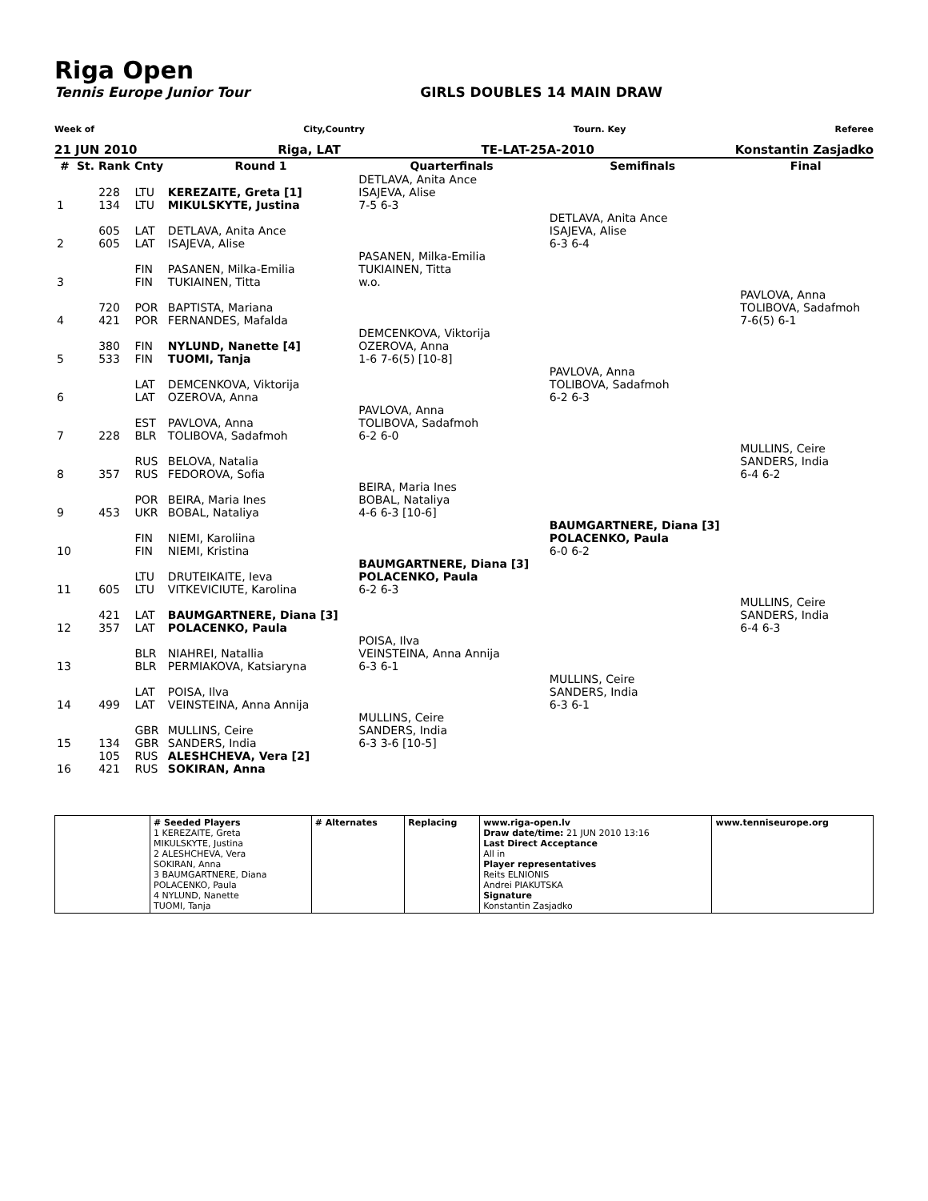Riga Open
Tennis Europe Junior Tour GIRLS DOUBLES 14 MAIN DRAW
Week of City,Country Tourn. Key Referee
21 JUN 2010 Riga, LAT TE-LAT-25A-2010 Konstantin Zasjadko
| # | St. | Rank | Cnty | Round 1 | Quarterfinals | Semifinals | Final |
| --- | --- | --- | --- | --- | --- | --- | --- |
| 1 | | 228 134 | LTU LTU | KEREZAITE, Greta [1] MIKULSKYTE, Justina | DETLAVA, Anita Ance ISAJEVA, Alise 7-5 6-3 | | |
| 2 | | 605 605 | LAT LAT | DETLAVA, Anita Ance ISAJEVA, Alise | | DETLAVA, Anita Ance ISAJEVA, Alise 6-3 6-4 | |
| 3 | | | FIN FIN | PASANEN, Milka-Emilia TUKIAINEN, Titta | PASANEN, Milka-Emilia TUKIAINEN, Titta w.o. | | |
| 4 | | 720 421 | POR POR | BAPTISTA, Mariana FERNANDES, Mafalda | | | PAVLOVA, Anna TOLIBOVA, Sadafmoh 7-6(5) 6-1 |
| 5 | | 380 533 | FIN FIN | NYLUND, Nanette [4] TUOMI, Tanja | DEMCENKOVA, Viktorija OZEROVA, Anna 1-6 7-6(5) [10-8] | | |
| 6 | | | LAT LAT | DEMCENKOVA, Viktorija OZEROVA, Anna | | PAVLOVA, Anna TOLIBOVA, Sadafmoh 6-2 6-3 | |
| 7 | | 228 | EST BLR | PAVLOVA, Anna TOLIBOVA, Sadafmoh | PAVLOVA, Anna TOLIBOVA, Sadafmoh 6-2 6-0 | | |
| 8 | | 357 | RUS RUS | BELOVA, Natalia FEDOROVA, Sofia | | | MULLINS, Ceire SANDERS, India 6-4 6-2 |
| 9 | | 453 | POR UKR | BEIRA, Maria Ines BOBAL, Nataliya | BEIRA, Maria Ines BOBAL, Nataliya 4-6 6-3 [10-6] | | |
| 10 | | | FIN FIN | NIEMI, Karoliina NIEMI, Kristina | | BAUMGARTNERE, Diana [3] POLACENKO, Paula 6-0 6-2 | |
| 11 | | 605 | LTU LTU | DRUTEIKAITE, Ieva VITKEVICIUTE, Karolina | BAUMGARTNERE, Diana [3] POLACENKO, Paula 6-2 6-3 | | |
| 12 | | 421 357 | LAT LAT | BAUMGARTNERE, Diana [3] POLACENKO, Paula | | | MULLINS, Ceire SANDERS, India 6-4 6-3 |
| 13 | | | BLR BLR | NIAHREI, Natallia PERMIAKOVA, Katsiaryna | POISA, Ilva VEINSTEINA, Anna Annija 6-3 6-1 | | |
| 14 | | 499 | LAT LAT | POISA, Ilva VEINSTEINA, Anna Annija | | MULLINS, Ceire SANDERS, India 6-3 6-1 | |
| 15 | | 134 | GBR GBR | MULLINS, Ceire SANDERS, India | MULLINS, Ceire SANDERS, India 6-3 3-6 [10-5] | | |
| 16 | | 105 421 | RUS RUS | ALESHCHEVA, Vera [2] SOKIRAN, Anna | | | |
| | # Seeded Players 1 KEREZAITE, Greta MIKULSKYTE, Justina 2 ALESHCHEVA, Vera SOKIRAN, Anna 3 BAUMGARTNERE, Diana POLACENKO, Paula 4 NYLUND, Nanette TUOMI, Tanja | # Alternates | Replacing | www.riga-open.lv Draw date/time: 21 JUN 2010 13:16 Last Direct Acceptance All in Player representatives Reits ELNIONIS Andrei PIAKUTSKA Signature Konstantin Zasjadko | www.tenniseurope.org |